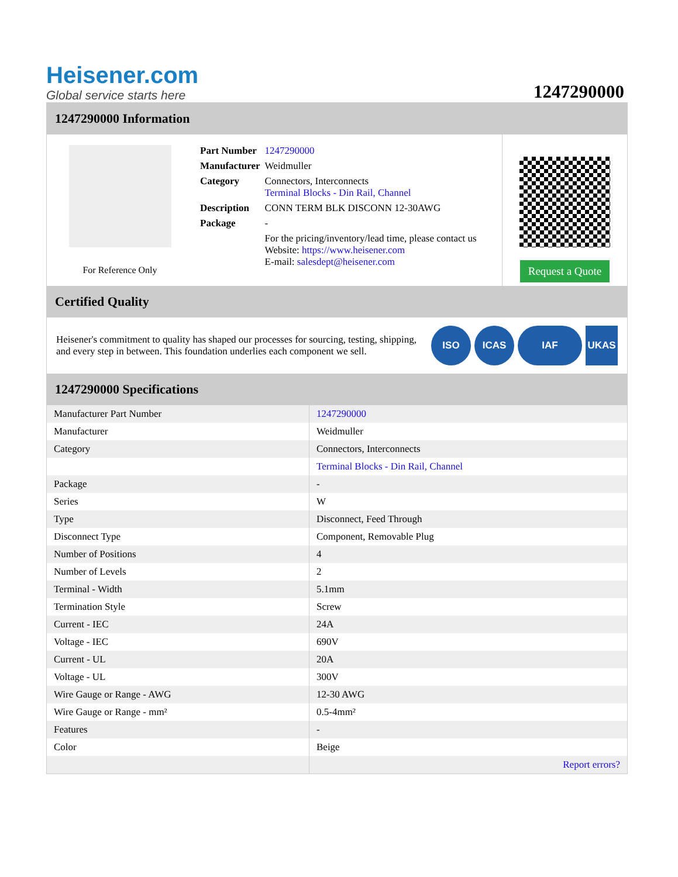Heisener.com
Global service starts here
1247290000
1247290000 Information
For Reference Only
| Part Number | 1247290000 |
| Manufacturer | Weidmuller |
| Category | Connectors, Interconnects Terminal Blocks - Din Rail, Channel |
| Description | CONN TERM BLK DISCONN 12-30AWG |
| Package | - |
| | For the pricing/inventory/lead time, please contact us Website: https://www.heisener.com E-mail: salesdept@heisener.com |
Request a Quote
Certified Quality
Heisener's commitment to quality has shaped our processes for sourcing, testing, shipping, and every step in between. This foundation underlies each component we sell.
ISO ICAS IAF UKAS
1247290000 Specifications
| Manufacturer Part Number | 1247290000 |
| Manufacturer | Weidmuller |
| Category | Connectors, Interconnects |
| | Terminal Blocks - Din Rail, Channel |
| Package | - |
| Series | W |
| Type | Disconnect, Feed Through |
| Disconnect Type | Component, Removable Plug |
| Number of Positions | 4 |
| Number of Levels | 2 |
| Terminal - Width | 5.1mm |
| Termination Style | Screw |
| Current - IEC | 24A |
| Voltage - IEC | 690V |
| Current - UL | 20A |
| Voltage - UL | 300V |
| Wire Gauge or Range - AWG | 12-30 AWG |
| Wire Gauge or Range - mm² | 0.5-4mm² |
| Features | - |
| Color | Beige |
| | Report errors? |